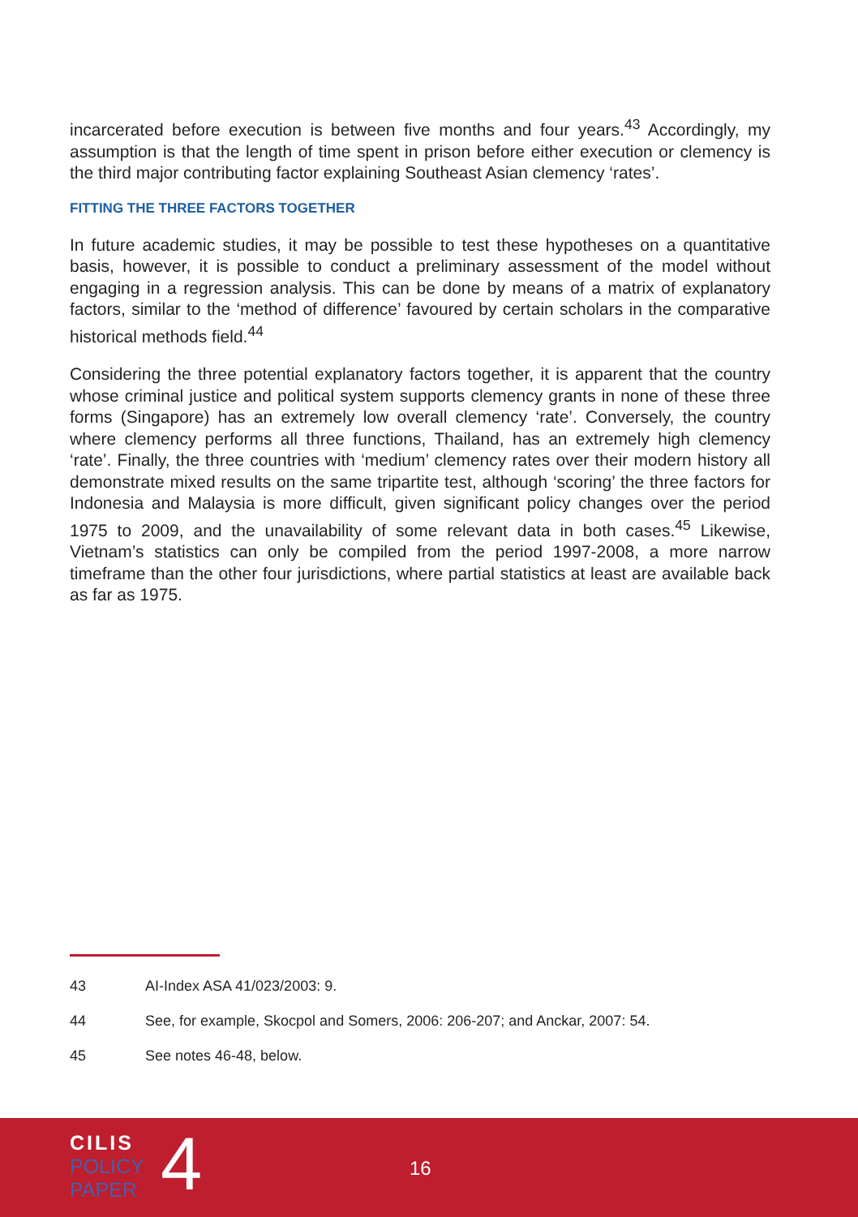incarcerated before execution is between five months and four years.<sup>43</sup> Accordingly, my assumption is that the length of time spent in prison before either execution or clemency is the third major contributing factor explaining Southeast Asian clemency ‘rates’.
FITTING THE THREE FACTORS TOGETHER
In future academic studies, it may be possible to test these hypotheses on a quantitative basis, however, it is possible to conduct a preliminary assessment of the model without engaging in a regression analysis. This can be done by means of a matrix of explanatory factors, similar to the ‘method of difference’ favoured by certain scholars in the comparative historical methods field.<sup>44</sup>
Considering the three potential explanatory factors together, it is apparent that the country whose criminal justice and political system supports clemency grants in none of these three forms (Singapore) has an extremely low overall clemency ‘rate’. Conversely, the country where clemency performs all three functions, Thailand, has an extremely high clemency ‘rate’. Finally, the three countries with ‘medium’ clemency rates over their modern history all demonstrate mixed results on the same tripartite test, although ‘scoring’ the three factors for Indonesia and Malaysia is more difficult, given significant policy changes over the period 1975 to 2009, and the unavailability of some relevant data in both cases.<sup>45</sup> Likewise, Vietnam’s statistics can only be compiled from the period 1997-2008, a more narrow timeframe than the other four jurisdictions, where partial statistics at least are available back as far as 1975.
43 AI-Index ASA 41/023/2003: 9.
44 See, for example, Skocpol and Somers, 2006: 206-207; and Anckar, 2007: 54.
45 See notes 46-48, below.
CILIS
POLICY
PAPER
4 16